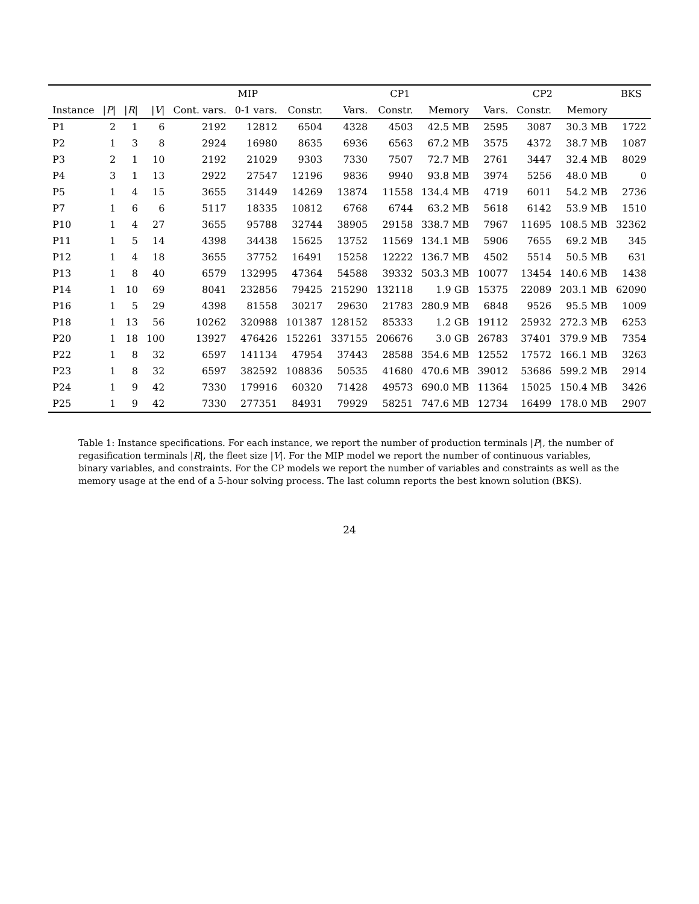| | | | | MIP | | | CP1 | | | CP2 | | | BKS |
| --- | --- | --- | --- | --- | --- | --- | --- | --- | --- | --- | --- | --- | --- |
| Instance | / P / | / R / | / V / | Cont. vars. | 0-1 vars. | Constr. | Vars. | Constr. | Memory | Vars. | Constr. | Memory | |
| P1 | 2 | 1 | 6 | 2192 | 12812 | 6504 | 4328 | 4503 | 42.5 MB | 2595 | 3087 | 30.3 MB | 1722 |
| P2 | 1 | 3 | 8 | 2924 | 16980 | 8635 | 6936 | 6563 | 67.2 MB | 3575 | 4372 | 38.7 MB | 1087 |
| P3 | 2 | 1 | 10 | 2192 | 21029 | 9303 | 7330 | 7507 | 72.7 MB | 2761 | 3447 | 32.4 MB | 8029 |
| P4 | 3 | 1 | 13 | 2922 | 27547 | 12196 | 9836 | 9940 | 93.8 MB | 3974 | 5256 | 48.0 MB | 0 |
| P5 | 1 | 4 | 15 | 3655 | 31449 | 14269 | 13874 | 11558 | 134.4 MB | 4719 | 6011 | 54.2 MB | 2736 |
| P7 | 1 | 6 | 6 | 5117 | 18335 | 10812 | 6768 | 6744 | 63.2 MB | 5618 | 6142 | 53.9 MB | 1510 |
| P10 | 1 | 4 | 27 | 3655 | 95788 | 32744 | 38905 | 29158 | 338.7 MB | 7967 | 11695 | 108.5 MB | 32362 |
| P11 | 1 | 5 | 14 | 4398 | 34438 | 15625 | 13752 | 11569 | 134.1 MB | 5906 | 7655 | 69.2 MB | 345 |
| P12 | 1 | 4 | 18 | 3655 | 37752 | 16491 | 15258 | 12222 | 136.7 MB | 4502 | 5514 | 50.5 MB | 631 |
| P13 | 1 | 8 | 40 | 6579 | 132995 | 47364 | 54588 | 39332 | 503.3 MB | 10077 | 13454 | 140.6 MB | 1438 |
| P14 | 1 | 10 | 69 | 8041 | 232856 | 79425 | 215290 | 132118 | 1.9 GB | 15375 | 22089 | 203.1 MB | 62090 |
| P16 | 1 | 5 | 29 | 4398 | 81558 | 30217 | 29630 | 21783 | 280.9 MB | 6848 | 9526 | 95.5 MB | 1009 |
| P18 | 1 | 13 | 56 | 10262 | 320988 | 101387 | 128152 | 85333 | 1.2 GB | 19112 | 25932 | 272.3 MB | 6253 |
| P20 | 1 | 18 | 100 | 13927 | 476426 | 152261 | 337155 | 206676 | 3.0 GB | 26783 | 37401 | 379.9 MB | 7354 |
| P22 | 1 | 8 | 32 | 6597 | 141134 | 47954 | 37443 | 28588 | 354.6 MB | 12552 | 17572 | 166.1 MB | 3263 |
| P23 | 1 | 8 | 32 | 6597 | 382592 | 108836 | 50535 | 41680 | 470.6 MB | 39012 | 53686 | 599.2 MB | 2914 |
| P24 | 1 | 9 | 42 | 7330 | 179916 | 60320 | 71428 | 49573 | 690.0 MB | 11364 | 15025 | 150.4 MB | 3426 |
| P25 | 1 | 9 | 42 | 7330 | 277351 | 84931 | 79929 | 58251 | 747.6 MB | 12734 | 16499 | 178.0 MB | 2907 |
Table 1: Instance specifications. For each instance, we report the number of production terminals |P|, the number of regasification terminals |R|, the fleet size |V|. For the MIP model we report the number of continuous variables, binary variables, and constraints. For the CP models we report the number of variables and constraints as well as the memory usage at the end of a 5-hour solving process. The last column reports the best known solution (BKS).
24